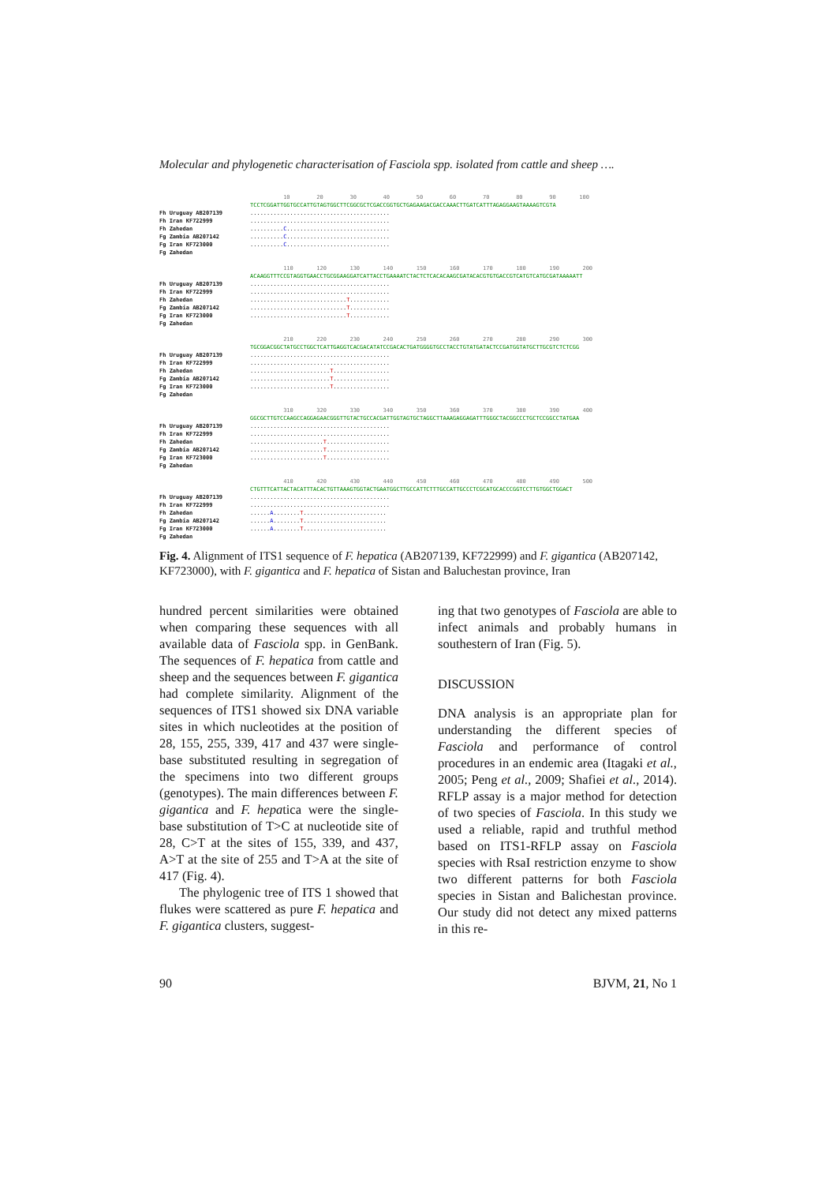Molecular and phylogenetic characterisation of Fasciola spp. isolated from cattle and sheep ….
Fh Uruguay AB207139
Fh Iran KF722999
Fh Zahedan
Fg Zambia AB207142
Fg Iran KF723000
Fg Zahedan
10 20 30 40 50 60 70 80 90 100 TCCTCGGATTGGTGCCATTGTAGTGGCTTCGGCGCTCGACCGGTGCTGAGAAGACGACCAAACTTGATCATTTAGAGGAAGTAAAAGTCGTA .......................................... .......................................... ..........C............................... ..........C............................... ..........C...............................
Fh Uruguay AB207139
Fh Iran KF722999
Fh Zahedan
Fg Zambia AB207142
Fg Iran KF723000
Fg Zahedan
110 120 130 140 150 160 170 180 190 200 ACAAGGTTTCCGTAGGTGAACCTGCGGAAGGATCATTACCTGAAAATCTACTCTCACACAAGCGATACACGTGTGACCGTCATGTCATGCGATAAAAATT .......................................... .......................................... .............................T............ .............................T............ .............................T............
Fh Uruguay AB207139
Fh Iran KF722999
Fh Zahedan
Fg Zambia AB207142
Fg Iran KF723000
Fg Zahedan
210 220 230 240 250 260 270 280 290 300 TGCGGACGGCTATGCCTGGCTCATTGAGGTCACGACATATCCGACACTGATGGGGTGCCTACCTGTATGATACTCCGATGGTATGCTTGCGTCTCTCGG .......................................... .......................................... ........................T................. ........................T................. ........................T.................
Fh Uruguay AB207139
Fh Iran KF722999
Fh Zahedan
Fg Zambia AB207142
Fg Iran KF723000
Fg Zahedan
310 320 330 340 350 360 370 380 390 400 GGCGCTTGTCCAAGCCAGGAGAACGGGTTGTACTGCCACGATTGGTAGTGCTAGGCTTAAAGAGGAGATTTGGGCTACGGCCCTGCTCCGGCCTATGAA .......................................... .......................................... ......................T................... ......................T................... ......................T...................
Fh Uruguay AB207139
Fh Iran KF722999
Fh Zahedan
Fg Zambia AB207142
Fg Iran KF723000
Fg Zahedan
410 420 430 440 450 460 470 480 490 500 CTGTTTCATTACTACATTTACACTGTTAAAGTGGTACTGAATGGCTTGCCATTCTTTGCCATTGCCCTCGCATGCACCCGGTCCTTGTGGCTGGACT .......................................... .......................................... ......A........T......................... ......A........T......................... ......A........T.........................
Fig. 4. Alignment of ITS1 sequence of F. hepatica (AB207139, KF722999) and F. gigantica (AB207142, KF723000), with F. gigantica and F. hepatica of Sistan and Baluchestan province, Iran
hundred percent similarities were obtained when comparing these sequences with all available data of Fasciola spp. in GenBank. The sequences of F. hepatica from cattle and sheep and the sequences between F. gigantica had complete similarity. Alignment of the sequences of ITS1 showed six DNA variable sites in which nucleotides at the position of 28, 155, 255, 339, 417 and 437 were single-base substituted resulting in segregation of the specimens into two different groups (genotypes). The main differences between F. gigantica and F. hepatica were the single-base substitution of T>C at nucleotide site of 28, C>T at the sites of 155, 339, and 437, A>T at the site of 255 and T>A at the site of 417 (Fig. 4).
The phylogenic tree of ITS 1 showed that flukes were scattered as pure F. hepatica and F. gigantica clusters, suggest-
ing that two genotypes of Fasciola are able to infect animals and probably humans in southestern of Iran (Fig. 5).
DISCUSSION
DNA analysis is an appropriate plan for understanding the different species of Fasciola and performance of control procedures in an endemic area (Itagaki et al., 2005; Peng et al., 2009; Shafiei et al., 2014). RFLP assay is a major method for detection of two species of Fasciola. In this study we used a reliable, rapid and truthful method based on ITS1-RFLP assay on Fasciola species with RsaI restriction enzyme to show two different patterns for both Fasciola species in Sistan and Balichestan province. Our study did not detect any mixed patterns in this re-
90 BJVM, 21, No 1